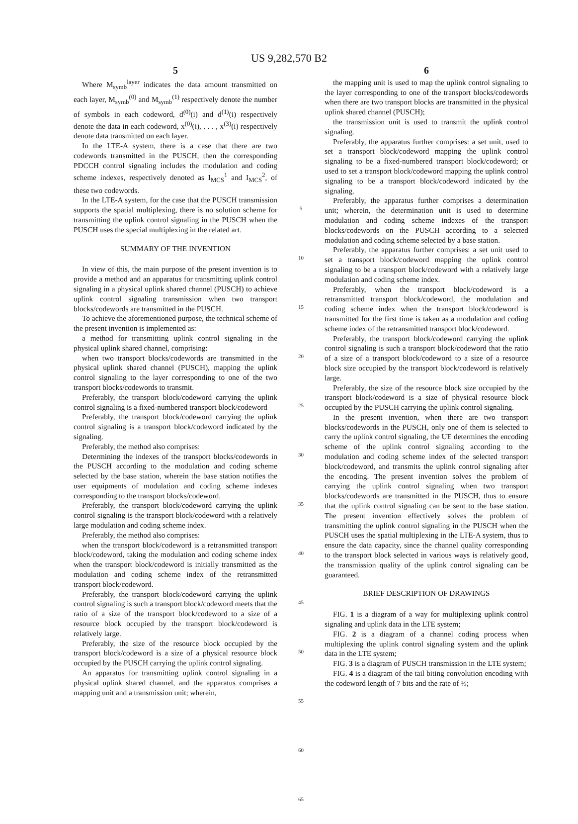US 9,282,570 B2
5
Where M<sub>symb</sub><sup>layer</sup> indicates the data amount transmitted on each layer, M<sub>symb</sub><sup>(0)</sup> and M<sub>symb</sub><sup>(1)</sup> respectively denote the number of symbols in each codeword, d<sup>(0)</sup>(i) and d<sup>(1)</sup>(i) respectively denote the data in each codeword, x<sup>(0)</sup>(i), . . . , x<sup>(3)</sup>(i) respectively denote data transmitted on each layer.
In the LTE-A system, there is a case that there are two codewords transmitted in the PUSCH, then the corresponding PDCCH control signaling includes the modulation and coding scheme indexes, respectively denoted as I<sub>MCS</sub><sup>1</sup> and I<sub>MCS</sub><sup>2</sup>, of these two codewords.
In the LTE-A system, for the case that the PUSCH transmission supports the spatial multiplexing, there is no solution scheme for transmitting the uplink control signaling in the PUSCH when the PUSCH uses the special multiplexing in the related art.
SUMMARY OF THE INVENTION
In view of this, the main purpose of the present invention is to provide a method and an apparatus for transmitting uplink control signaling in a physical uplink shared channel (PUSCH) to achieve uplink control signaling transmission when two transport blocks/codewords are transmitted in the PUSCH.
To achieve the aforementioned purpose, the technical scheme of the present invention is implemented as:
a method for transmitting uplink control signaling in the physical uplink shared channel, comprising:
when two transport blocks/codewords are transmitted in the physical uplink shared channel (PUSCH), mapping the uplink control signaling to the layer corresponding to one of the two transport blocks/codewords to transmit.
Preferably, the transport block/codeword carrying the uplink control signaling is a fixed-numbered transport block/codeword
Preferably, the transport block/codeword carrying the uplink control signaling is a transport block/codeword indicated by the signaling.
Preferably, the method also comprises:
Determining the indexes of the transport blocks/codewords in the PUSCH according to the modulation and coding scheme selected by the base station, wherein the base station notifies the user equipments of modulation and coding scheme indexes corresponding to the transport blocks/codeword.
Preferably, the transport block/codeword carrying the uplink control signaling is the transport block/codeword with a relatively large modulation and coding scheme index.
Preferably, the method also comprises:
when the transport block/codeword is a retransmitted transport block/codeword, taking the modulation and coding scheme index when the transport block/codeword is initially transmitted as the modulation and coding scheme index of the retransmitted transport block/codeword.
Preferably, the transport block/codeword carrying the uplink control signaling is such a transport block/codeword meets that the ratio of a size of the transport block/codeword to a size of a resource block occupied by the transport block/codeword is relatively large.
Preferably, the size of the resource block occupied by the transport block/codeword is a size of a physical resource block occupied by the PUSCH carrying the uplink control signaling.
An apparatus for transmitting uplink control signaling in a physical uplink shared channel, and the apparatus comprises a mapping unit and a transmission unit; wherein,
5
10
15
20
25
30
35
40
45
50
55
60
65
6
the mapping unit is used to map the uplink control signaling to the layer corresponding to one of the transport blocks/codewords when there are two transport blocks are transmitted in the physical uplink shared channel (PUSCH);
the transmission unit is used to transmit the uplink control signaling.
Preferably, the apparatus further comprises: a set unit, used to set a transport block/codeword mapping the uplink control signaling to be a fixed-numbered transport block/codeword; or used to set a transport block/codeword mapping the uplink control signaling to be a transport block/codeword indicated by the signaling.
Preferably, the apparatus further comprises a determination unit; wherein, the determination unit is used to determine modulation and coding scheme indexes of the transport blocks/codewords on the PUSCH according to a selected modulation and coding scheme selected by a base station.
Preferably, the apparatus further comprises: a set unit used to set a transport block/codeword mapping the uplink control signaling to be a transport block/codeword with a relatively large modulation and coding scheme index.
Preferably, when the transport block/codeword is a retransmitted transport block/codeword, the modulation and coding scheme index when the transport block/codeword is transmitted for the first time is taken as a modulation and coding scheme index of the retransmitted transport block/codeword.
Preferably, the transport block/codeword carrying the uplink control signaling is such a transport block/codeword that the ratio of a size of a transport block/codeword to a size of a resource block size occupied by the transport block/codeword is relatively large.
Preferably, the size of the resource block size occupied by the transport block/codeword is a size of physical resource block occupied by the PUSCH carrying the uplink control signaling.
In the present invention, when there are two transport blocks/codewords in the PUSCH, only one of them is selected to carry the uplink control signaling, the UE determines the encoding scheme of the uplink control signaling according to the modulation and coding scheme index of the selected transport block/codeword, and transmits the uplink control signaling after the encoding. The present invention solves the problem of carrying the uplink control signaling when two transport blocks/codewords are transmitted in the PUSCH, thus to ensure that the uplink control signaling can be sent to the base station. The present invention effectively solves the problem of transmitting the uplink control signaling in the PUSCH when the PUSCH uses the spatial multiplexing in the LTE-A system, thus to ensure the data capacity, since the channel quality corresponding to the transport block selected in various ways is relatively good, the transmission quality of the uplink control signaling can be guaranteed.
BRIEF DESCRIPTION OF DRAWINGS
FIG. 1 is a diagram of a way for multiplexing uplink control signaling and uplink data in the LTE system;
FIG. 2 is a diagram of a channel coding process when multiplexing the uplink control signaling system and the uplink data in the LTE system;
FIG. 3 is a diagram of PUSCH transmission in the LTE system;
FIG. 4 is a diagram of the tail biting convolution encoding with the codeword length of 7 bits and the rate of ⅓;